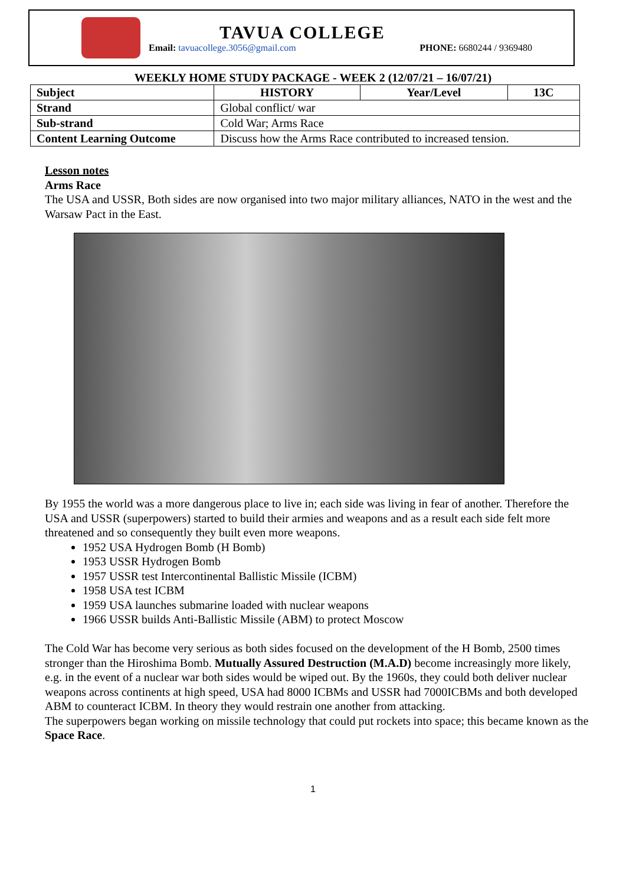TAVUA COLLEGE
Email: tavuacollege.3056@gmail.com PHONE: 6680244 / 9369480
WEEKLY HOME STUDY PACKAGE - WEEK 2 (12/07/21 – 16/07/21)
| Subject | HISTORY | Year/Level | 13C |
| --- | --- | --- | --- |
| Strand | Global conflict/ war | | |
| Sub-strand | Cold War; Arms Race | | |
| Content Learning Outcome | Discuss how the Arms Race contributed to increased tension. | | |
Lesson notes
Arms Race
The USA and USSR, Both sides are now organised into two major military alliances, NATO in the west and the Warsaw Pact in the East.
By 1955 the world was a more dangerous place to live in; each side was living in fear of another. Therefore the USA and USSR (superpowers) started to build their armies and weapons and as a result each side felt more threatened and so consequently they built even more weapons.
1952 USA Hydrogen Bomb (H Bomb)
1953 USSR Hydrogen Bomb
1957 USSR test Intercontinental Ballistic Missile (ICBM)
1958 USA test ICBM
1959 USA launches submarine loaded with nuclear weapons
1966 USSR builds Anti-Ballistic Missile (ABM) to protect Moscow
The Cold War has become very serious as both sides focused on the development of the H Bomb, 2500 times stronger than the Hiroshima Bomb. Mutually Assured Destruction (M.A.D) become increasingly more likely, e.g. in the event of a nuclear war both sides would be wiped out. By the 1960s, they could both deliver nuclear weapons across continents at high speed, USA had 8000 ICBMs and USSR had 7000ICBMs and both developed ABM to counteract ICBM. In theory they would restrain one another from attacking.
The superpowers began working on missile technology that could put rockets into space; this became known as the Space Race.
1